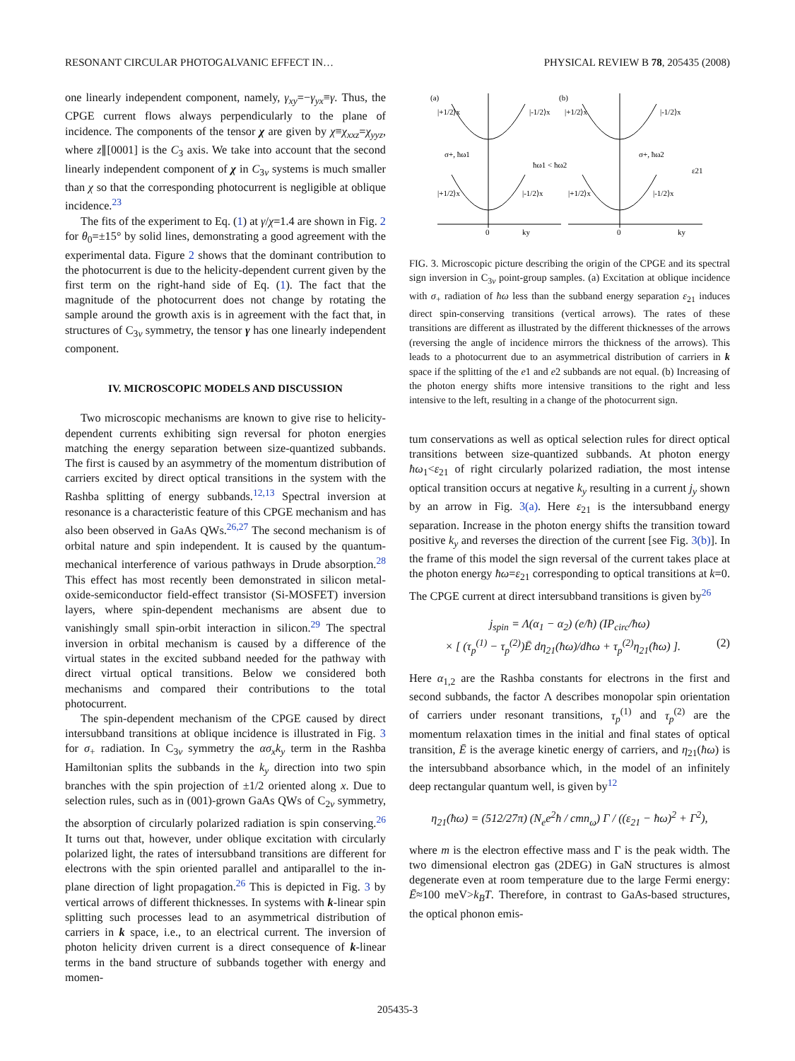RESONANT CIRCULAR PHOTOGALVANIC EFFECT IN… PHYSICAL REVIEW B 78, 205435 (2008)
one linearly independent component, namely, γ<sub>xy</sub>=−γ<sub>yx</sub>≡γ. Thus, the CPGE current flows always perpendicularly to the plane of incidence. The components of the tensor χ are given by χ≡χ<sub>xxz</sub>=χ<sub>yyz</sub>, where z∥[0001] is the C<sub>3</sub> axis. We take into account that the second linearly independent component of χ in C<sub>3v</sub> systems is much smaller than χ so that the corresponding photocurrent is negligible at oblique incidence.<sup>23</sup>
The fits of the experiment to Eq. (1) at γ/χ=1.4 are shown in Fig. 2 for θ<sub>0</sub>=±15° by solid lines, demonstrating a good agreement with the experimental data. Figure 2 shows that the dominant contribution to the photocurrent is due to the helicity-dependent current given by the first term on the right-hand side of Eq. (1). The fact that the magnitude of the photocurrent does not change by rotating the sample around the growth axis is in agreement with the fact that, in structures of C<sub>3v</sub> symmetry, the tensor γ has one linearly independent component.
IV. MICROSCOPIC MODELS AND DISCUSSION
Two microscopic mechanisms are known to give rise to helicity-dependent currents exhibiting sign reversal for photon energies matching the energy separation between size-quantized subbands. The first is caused by an asymmetry of the momentum distribution of carriers excited by direct optical transitions in the system with the Rashba splitting of energy subbands.<sup>12,13</sup> Spectral inversion at resonance is a characteristic feature of this CPGE mechanism and has also been observed in GaAs QWs.<sup>26,27</sup> The second mechanism is of orbital nature and spin independent. It is caused by the quantum-mechanical interference of various pathways in Drude absorption.<sup>28</sup> This effect has most recently been demonstrated in silicon metal-oxide-semiconductor field-effect transistor (Si-MOSFET) inversion layers, where spin-dependent mechanisms are absent due to vanishingly small spin-orbit interaction in silicon.<sup>29</sup> The spectral inversion in orbital mechanism is caused by a difference of the virtual states in the excited subband needed for the pathway with direct virtual optical transitions. Below we considered both mechanisms and compared their contributions to the total photocurrent.
The spin-dependent mechanism of the CPGE caused by direct intersubband transitions at oblique incidence is illustrated in Fig. 3 for σ<sub>+</sub> radiation. In C<sub>3v</sub> symmetry the ασ<sub>x</sub>k<sub>y</sub> term in the Rashba Hamiltonian splits the subbands in the k<sub>y</sub> direction into two spin branches with the spin projection of ±1/2 oriented along x. Due to selection rules, such as in (001)-grown GaAs QWs of C<sub>2v</sub> symmetry, the absorption of circularly polarized radiation is spin conserving.<sup>26</sup> It turns out that, however, under oblique excitation with circularly polarized light, the rates of intersubband transitions are different for electrons with the spin oriented parallel and antiparallel to the in-plane direction of light propagation.<sup>26</sup> This is depicted in Fig. 3 by vertical arrows of different thicknesses. In systems with k-linear spin splitting such processes lead to an asymmetrical distribution of carriers in k space, i.e., to an electrical current. The inversion of photon helicity driven current is a direct consequence of k-linear terms in the band structure of subbands together with energy and momen-
(a)
(b)
|+1/2⟩x
|-1/2⟩x
|+1/2⟩x
|-1/2⟩x
σ+, ħω1
ħω1 < ħω2
σ+, ħω2
|+1/2⟩x
|-1/2⟩x
|+1/2⟩x
|-1/2⟩x
0
0
ky
ky
ε21
FIG. 3. Microscopic picture describing the origin of the CPGE and its spectral sign inversion in C<sub>3v</sub> point-group samples. (a) Excitation at oblique incidence with σ<sub>+</sub> radiation of ħω less than the subband energy separation ε<sub>21</sub> induces direct spin-conserving transitions (vertical arrows). The rates of these transitions are different as illustrated by the different thicknesses of the arrows (reversing the angle of incidence mirrors the thickness of the arrows). This leads to a photocurrent due to an asymmetrical distribution of carriers in k space if the splitting of the e1 and e2 subbands are not equal. (b) Increasing of the photon energy shifts more intensive transitions to the right and less intensive to the left, resulting in a change of the photocurrent sign.
tum conservations as well as optical selection rules for direct optical transitions between size-quantized subbands. At photon energy ħω<sub>1</sub><ε<sub>21</sub> of right circularly polarized radiation, the most intense optical transition occurs at negative k<sub>y</sub> resulting in a current j<sub>y</sub> shown by an arrow in Fig. 3(a). Here ε<sub>21</sub> is the intersubband energy separation. Increase in the photon energy shifts the transition toward positive k<sub>y</sub> and reverses the direction of the current [see Fig. 3(b)]. In the frame of this model the sign reversal of the current takes place at the photon energy ħω=ε<sub>21</sub> corresponding to optical transitions at k=0. The CPGE current at direct intersubband transitions is given by<sup>26</sup>
j<sub>spin</sub> = Λ(α<sub>1</sub> − α<sub>2</sub>) (e/ħ) (IP<sub>circ</sub>/ħω)
× [ (τ<sub>p</sub><sup>(1)</sup> − τ<sub>p</sub><sup>(2)</sup>)Ē dη<sub>21</sub>(ħω)/dħω + τ<sub>p</sub><sup>(2)</sup>η<sub>21</sub>(ħω) ]. (2)
Here α<sub>1,2</sub> are the Rashba constants for electrons in the first and second subbands, the factor Λ describes monopolar spin orientation of carriers under resonant transitions, τ<sub>p</sub><sup>(1)</sup> and τ<sub>p</sub><sup>(2)</sup> are the momentum relaxation times in the initial and final states of optical transition, Ē is the average kinetic energy of carriers, and η<sub>21</sub>(ħω) is the intersubband absorbance which, in the model of an infinitely deep rectangular quantum well, is given by<sup>12</sup>
η<sub>21</sub>(ħω) = (512/27π) (N<sub>e</sub>e<sup>2</sup>ħ / cmn<sub>ω</sub>) Γ / ((ε<sub>21</sub> − ħω)<sup>2</sup> + Γ<sup>2</sup>),
where m is the electron effective mass and Γ is the peak width. The two dimensional electron gas (2DEG) in GaN structures is almost degenerate even at room temperature due to the large Fermi energy: Ē≈100 meV>k<sub>B</sub>T. Therefore, in contrast to GaAs-based structures, the optical phonon emis-
205435-3